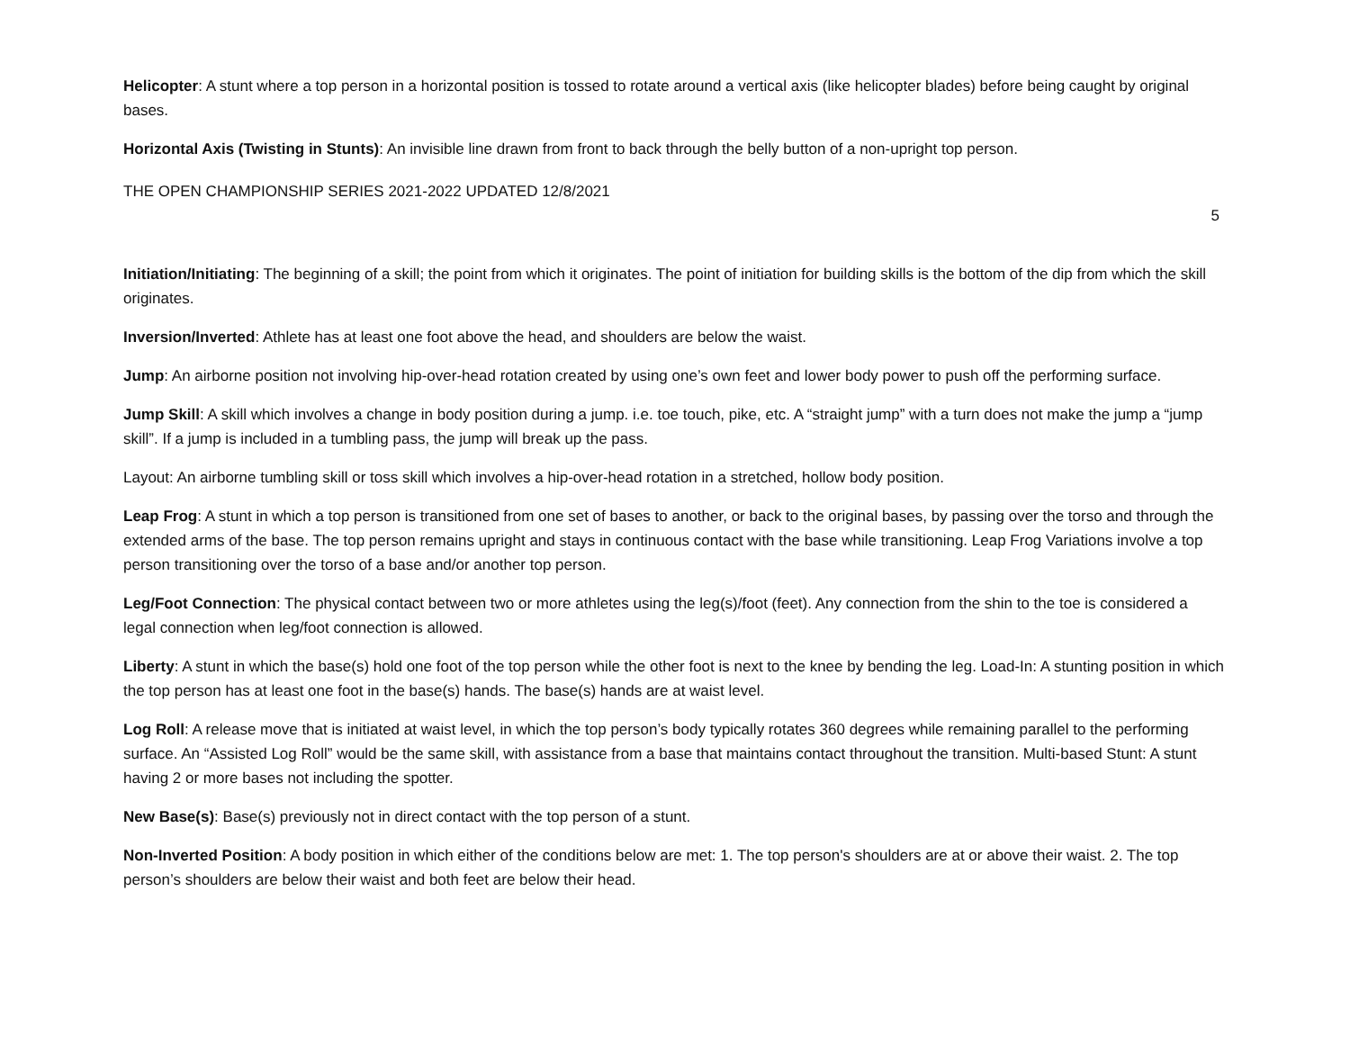Helicopter: A stunt where a top person in a horizontal position is tossed to rotate around a vertical axis (like helicopter blades) before being caught by original bases.
Horizontal Axis (Twisting in Stunts): An invisible line drawn from front to back through the belly button of a non-upright top person.
THE OPEN CHAMPIONSHIP SERIES 2021-2022 UPDATED 12/8/2021
5
Initiation/Initiating: The beginning of a skill; the point from which it originates. The point of initiation for building skills is the bottom of the dip from which the skill originates.
Inversion/Inverted: Athlete has at least one foot above the head, and shoulders are below the waist.
Jump: An airborne position not involving hip-over-head rotation created by using one’s own feet and lower body power to push off the performing surface.
Jump Skill: A skill which involves a change in body position during a jump. i.e. toe touch, pike, etc. A “straight jump” with a turn does not make the jump a “jump skill”. If a jump is included in a tumbling pass, the jump will break up the pass.
Layout: An airborne tumbling skill or toss skill which involves a hip-over-head rotation in a stretched, hollow body position.
Leap Frog: A stunt in which a top person is transitioned from one set of bases to another, or back to the original bases, by passing over the torso and through the extended arms of the base. The top person remains upright and stays in continuous contact with the base while transitioning. Leap Frog Variations involve a top person transitioning over the torso of a base and/or another top person.
Leg/Foot Connection: The physical contact between two or more athletes using the leg(s)/foot (feet). Any connection from the shin to the toe is considered a legal connection when leg/foot connection is allowed.
Liberty: A stunt in which the base(s) hold one foot of the top person while the other foot is next to the knee by bending the leg. Load-In: A stunting position in which the top person has at least one foot in the base(s) hands. The base(s) hands are at waist level.
Log Roll: A release move that is initiated at waist level, in which the top person’s body typically rotates 360 degrees while remaining parallel to the performing surface. An “Assisted Log Roll” would be the same skill, with assistance from a base that maintains contact throughout the transition. Multi-based Stunt: A stunt having 2 or more bases not including the spotter.
New Base(s): Base(s) previously not in direct contact with the top person of a stunt.
Non-Inverted Position: A body position in which either of the conditions below are met: 1. The top person's shoulders are at or above their waist. 2. The top person’s shoulders are below their waist and both feet are below their head.